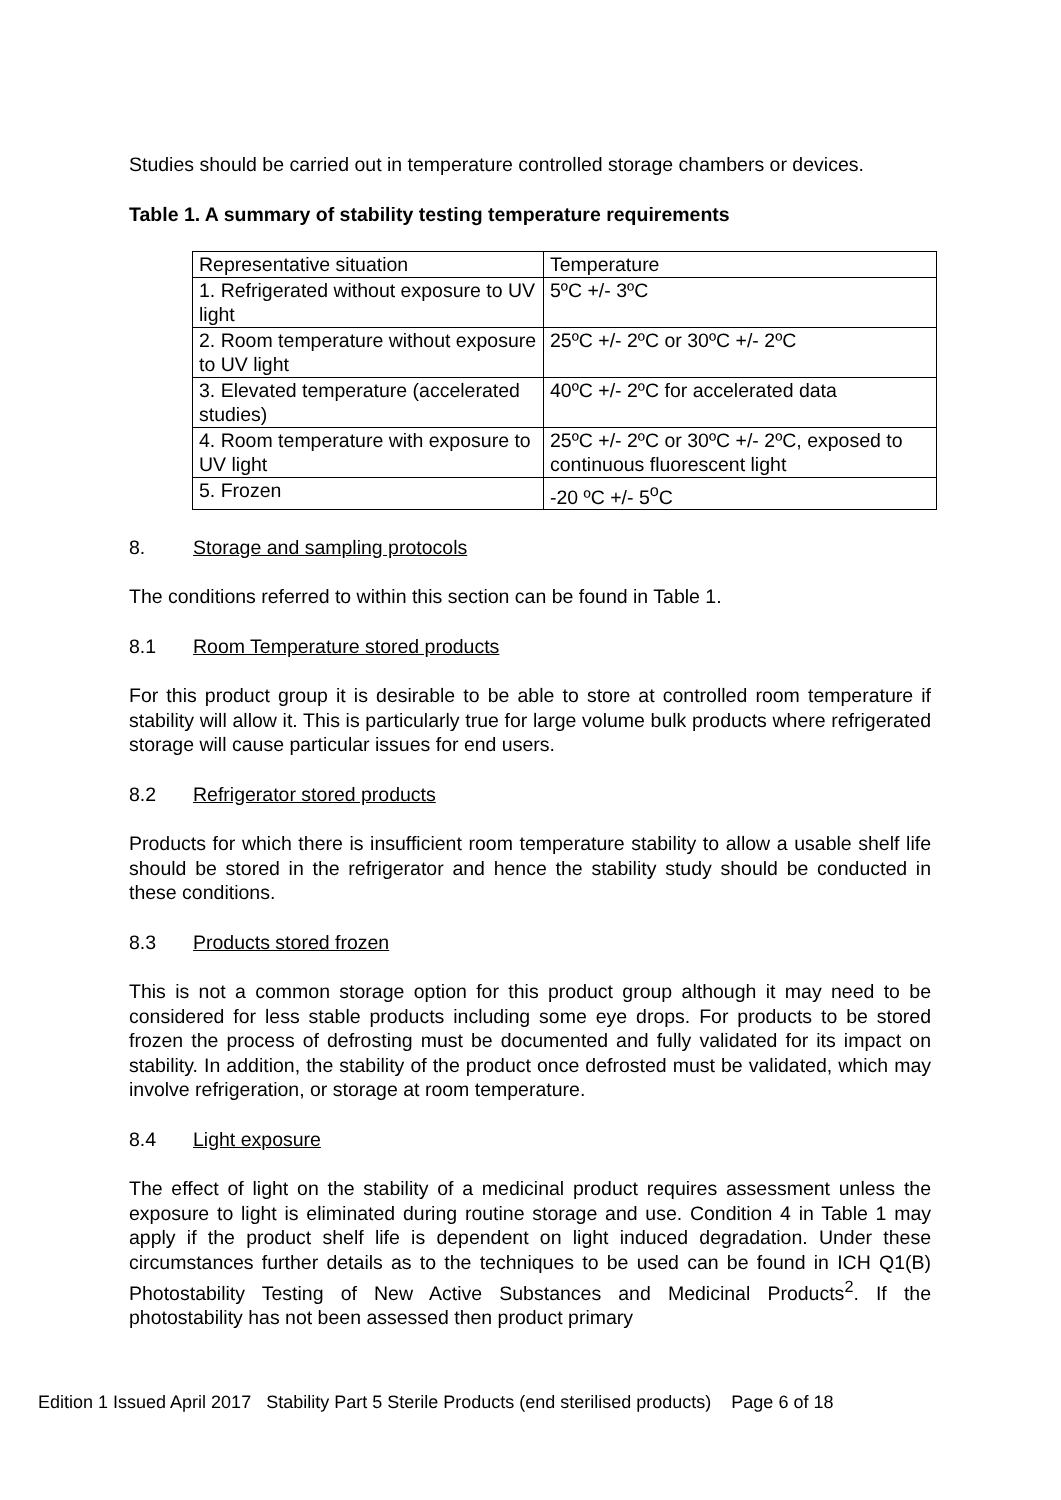Studies should be carried out in temperature controlled storage chambers or devices.
Table 1. A summary of stability testing temperature requirements
| Representative situation | Temperature |
| 1. Refrigerated without exposure to UV light | 5ºC +/- 3ºC |
| 2. Room temperature without exposure to UV light | 25ºC +/- 2ºC or 30ºC +/- 2ºC |
| 3. Elevated temperature (accelerated studies) | 40ºC +/- 2ºC for accelerated data |
| 4. Room temperature with exposure to UV light | 25ºC +/- 2ºC or 30ºC +/- 2ºC, exposed to continuous fluorescent light |
| 5. Frozen | -20 ºC +/- 5<sup>o</sup>C |
8. Storage and sampling protocols
The conditions referred to within this section can be found in Table 1.
8.1 Room Temperature stored products
For this product group it is desirable to be able to store at controlled room temperature if stability will allow it. This is particularly true for large volume bulk products where refrigerated storage will cause particular issues for end users.
8.2 Refrigerator stored products
Products for which there is insufficient room temperature stability to allow a usable shelf life should be stored in the refrigerator and hence the stability study should be conducted in these conditions.
8.3 Products stored frozen
This is not a common storage option for this product group although it may need to be considered for less stable products including some eye drops. For products to be stored frozen the process of defrosting must be documented and fully validated for its impact on stability. In addition, the stability of the product once defrosted must be validated, which may involve refrigeration, or storage at room temperature.
8.4 Light exposure
The effect of light on the stability of a medicinal product requires assessment unless the exposure to light is eliminated during routine storage and use. Condition 4 in Table 1 may apply if the product shelf life is dependent on light induced degradation. Under these circumstances further details as to the techniques to be used can be found in ICH Q1(B) Photostability Testing of New Active Substances and Medicinal Products<sup>2</sup>. If the photostability has not been assessed then product primary
Edition 1 Issued April 2017 Stability Part 5 Sterile Products (end sterilised products) Page 6 of 18